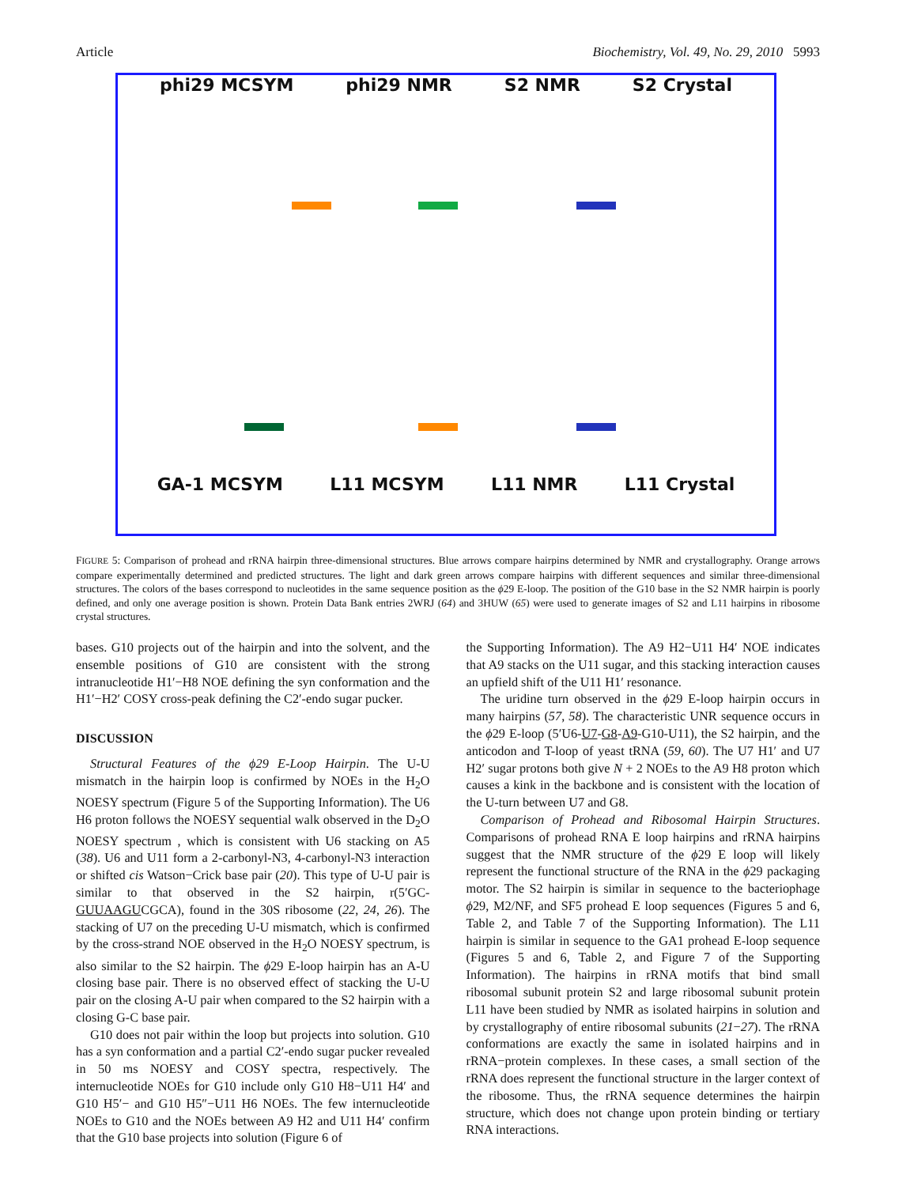Article Biochemistry, Vol. 49, No. 29, 2010 5993
phi29 MCSYM phi29 NMR S2 NMR S2 Crystal
GA-1 MCSYM L11 MCSYM L11 NMR L11 Crystal
FIGURE 5: Comparison of prohead and rRNA hairpin three-dimensional structures. Blue arrows compare hairpins determined by NMR and crystallography. Orange arrows compare experimentally determined and predicted structures. The light and dark green arrows compare hairpins with different sequences and similar three-dimensional structures. The colors of the bases correspond to nucleotides in the same sequence position as the ϕ29 E-loop. The position of the G10 base in the S2 NMR hairpin is poorly defined, and only one average position is shown. Protein Data Bank entries 2WRJ (64) and 3HUW (65) were used to generate images of S2 and L11 hairpins in ribosome crystal structures.
bases. G10 projects out of the hairpin and into the solvent, and the ensemble positions of G10 are consistent with the strong intranucleotide H1′−H8 NOE defining the syn conformation and the H1′−H2′ COSY cross-peak defining the C2′-endo sugar pucker.
DISCUSSION
Structural Features of the ϕ29 E-Loop Hairpin. The U-U mismatch in the hairpin loop is confirmed by NOEs in the H<sub>2</sub>O NOESY spectrum (Figure 5 of the Supporting Information). The U6 H6 proton follows the NOESY sequential walk observed in the D<sub>2</sub>O NOESY spectrum , which is consistent with U6 stacking on A5 (38). U6 and U11 form a 2-carbonyl-N3, 4-carbonyl-N3 interaction or shifted cis Watson−Crick base pair (20). This type of U-U pair is similar to that observed in the S2 hairpin, r(5′GC-GUUAAGUCGCA), found in the 30S ribosome (22, 24, 26). The stacking of U7 on the preceding U-U mismatch, which is confirmed by the cross-strand NOE observed in the H<sub>2</sub>O NOESY spectrum, is also similar to the S2 hairpin. The ϕ29 E-loop hairpin has an A-U closing base pair. There is no observed effect of stacking the U-U pair on the closing A-U pair when compared to the S2 hairpin with a closing G-C base pair.
G10 does not pair within the loop but projects into solution. G10 has a syn conformation and a partial C2′-endo sugar pucker revealed in 50 ms NOESY and COSY spectra, respectively. The internucleotide NOEs for G10 include only G10 H8−U11 H4′ and G10 H5′− and G10 H5″−U11 H6 NOEs. The few internucleotide NOEs to G10 and the NOEs between A9 H2 and U11 H4′ confirm that the G10 base projects into solution (Figure 6 of
the Supporting Information). The A9 H2−U11 H4′ NOE indicates that A9 stacks on the U11 sugar, and this stacking interaction causes an upfield shift of the U11 H1′ resonance.
The uridine turn observed in the ϕ29 E-loop hairpin occurs in many hairpins (57, 58). The characteristic UNR sequence occurs in the ϕ29 E-loop (5′U6-U7-G8-A9-G10-U11), the S2 hairpin, and the anticodon and T-loop of yeast tRNA (59, 60). The U7 H1′ and U7 H2′ sugar protons both give N + 2 NOEs to the A9 H8 proton which causes a kink in the backbone and is consistent with the location of the U-turn between U7 and G8.
Comparison of Prohead and Ribosomal Hairpin Structures. Comparisons of prohead RNA E loop hairpins and rRNA hairpins suggest that the NMR structure of the ϕ29 E loop will likely represent the functional structure of the RNA in the ϕ29 packaging motor. The S2 hairpin is similar in sequence to the bacteriophage ϕ29, M2/NF, and SF5 prohead E loop sequences (Figures 5 and 6, Table 2, and Table 7 of the Supporting Information). The L11 hairpin is similar in sequence to the GA1 prohead E-loop sequence (Figures 5 and 6, Table 2, and Figure 7 of the Supporting Information). The hairpins in rRNA motifs that bind small ribosomal subunit protein S2 and large ribosomal subunit protein L11 have been studied by NMR as isolated hairpins in solution and by crystallography of entire ribosomal subunits (21−27). The rRNA conformations are exactly the same in isolated hairpins and in rRNA−protein complexes. In these cases, a small section of the rRNA does represent the functional structure in the larger context of the ribosome. Thus, the rRNA sequence determines the hairpin structure, which does not change upon protein binding or tertiary RNA interactions.